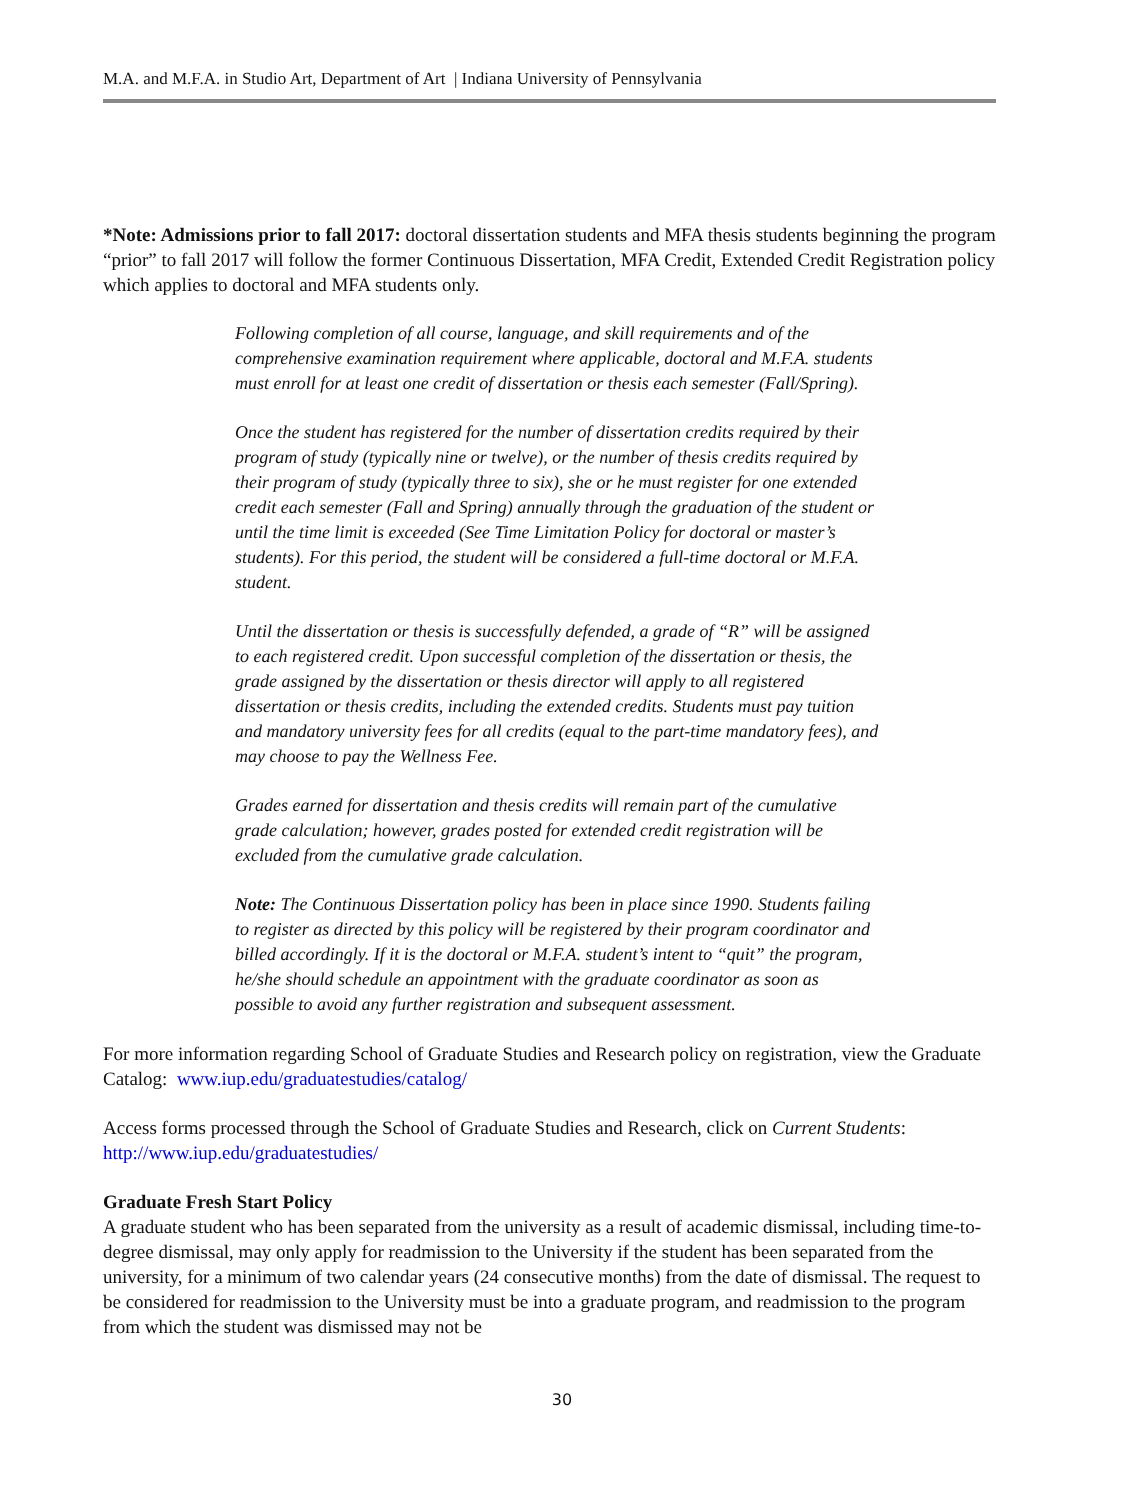M.A. and M.F.A. in Studio Art, Department of Art | Indiana University of Pennsylvania
*Note: Admissions prior to fall 2017: doctoral dissertation students and MFA thesis students beginning the program “prior” to fall 2017 will follow the former Continuous Dissertation, MFA Credit, Extended Credit Registration policy which applies to doctoral and MFA students only.
Following completion of all course, language, and skill requirements and of the comprehensive examination requirement where applicable, doctoral and M.F.A. students must enroll for at least one credit of dissertation or thesis each semester (Fall/Spring).
Once the student has registered for the number of dissertation credits required by their program of study (typically nine or twelve), or the number of thesis credits required by their program of study (typically three to six), she or he must register for one extended credit each semester (Fall and Spring) annually through the graduation of the student or until the time limit is exceeded (See Time Limitation Policy for doctoral or master’s students). For this period, the student will be considered a full-time doctoral or M.F.A. student.
Until the dissertation or thesis is successfully defended, a grade of “R” will be assigned to each registered credit. Upon successful completion of the dissertation or thesis, the grade assigned by the dissertation or thesis director will apply to all registered dissertation or thesis credits, including the extended credits. Students must pay tuition and mandatory university fees for all credits (equal to the part-time mandatory fees), and may choose to pay the Wellness Fee.
Grades earned for dissertation and thesis credits will remain part of the cumulative grade calculation; however, grades posted for extended credit registration will be excluded from the cumulative grade calculation.
Note: The Continuous Dissertation policy has been in place since 1990. Students failing to register as directed by this policy will be registered by their program coordinator and billed accordingly. If it is the doctoral or M.F.A. student’s intent to “quit” the program, he/she should schedule an appointment with the graduate coordinator as soon as possible to avoid any further registration and subsequent assessment.
For more information regarding School of Graduate Studies and Research policy on registration, view the Graduate Catalog: www.iup.edu/graduatestudies/catalog/
Access forms processed through the School of Graduate Studies and Research, click on Current Students: http://www.iup.edu/graduatestudies/
Graduate Fresh Start Policy
A graduate student who has been separated from the university as a result of academic dismissal, including time-to-degree dismissal, may only apply for readmission to the University if the student has been separated from the university, for a minimum of two calendar years (24 consecutive months) from the date of dismissal. The request to be considered for readmission to the University must be into a graduate program, and readmission to the program from which the student was dismissed may not be
30